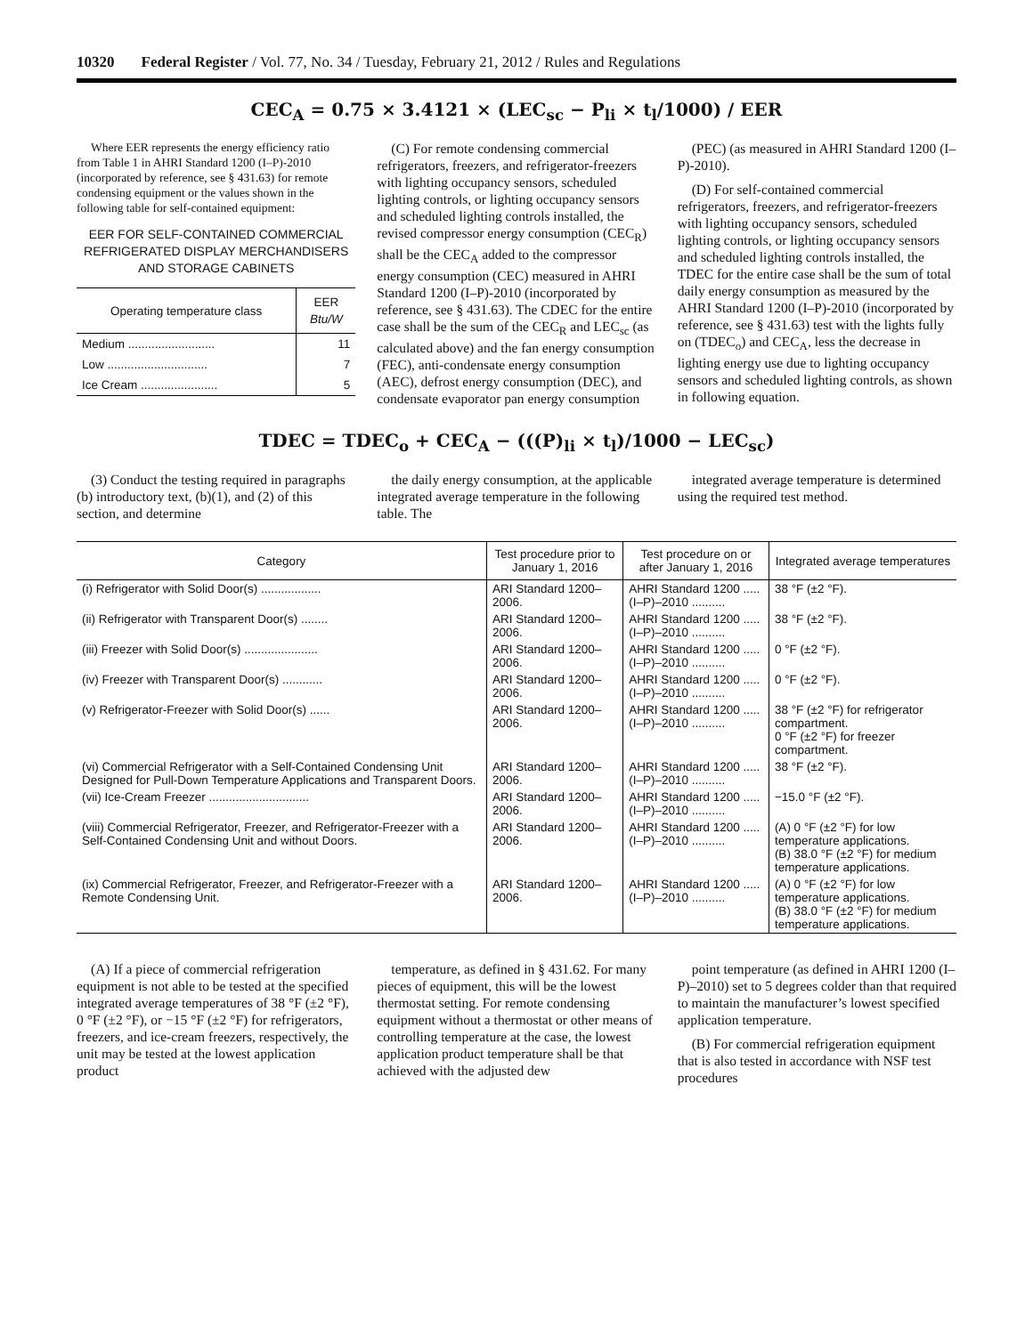10320 Federal Register / Vol. 77, No. 34 / Tuesday, February 21, 2012 / Rules and Regulations
CEC<sub>A</sub> = 0.75 × 3.4121 × (LEC<sub>sc</sub> − P<sub>li</sub> × t<sub>l</sub>/1000) / EER
Where EER represents the energy efficiency ratio from Table 1 in AHRI Standard 1200 (I–P)-2010 (incorporated by reference, see § 431.63) for remote condensing equipment or the values shown in the following table for self-contained equipment:
EER FOR SELF-CONTAINED COMMERCIAL REFRIGERATED DISPLAY MERCHANDISERS AND STORAGE CABINETS
| Operating temperature class | EER Btu/W |
| --- | --- |
| Medium .......................... | 11 |
| Low .............................. | 7 |
| Ice Cream ....................... | 5 |
(C) For remote condensing commercial refrigerators, freezers, and refrigerator-freezers with lighting occupancy sensors, scheduled lighting controls, or lighting occupancy sensors and scheduled lighting controls installed, the revised compressor energy consumption (CEC<sub>R</sub>) shall be the CEC<sub>A</sub> added to the compressor energy consumption (CEC) measured in AHRI Standard 1200 (I–P)-2010 (incorporated by reference, see § 431.63). The CDEC for the entire case shall be the sum of the CEC<sub>R</sub> and LEC<sub>sc</sub> (as calculated above) and the fan energy consumption (FEC), anti-condensate energy consumption (AEC), defrost energy consumption (DEC), and condensate evaporator pan energy consumption
(PEC) (as measured in AHRI Standard 1200 (I–P)-2010).
(D) For self-contained commercial refrigerators, freezers, and refrigerator-freezers with lighting occupancy sensors, scheduled lighting controls, or lighting occupancy sensors and scheduled lighting controls installed, the TDEC for the entire case shall be the sum of total daily energy consumption as measured by the AHRI Standard 1200 (I–P)-2010 (incorporated by reference, see § 431.63) test with the lights fully on (TDEC<sub>o</sub>) and CEC<sub>A</sub>, less the decrease in lighting energy use due to lighting occupancy sensors and scheduled lighting controls, as shown in following equation.
TDEC = TDEC<sub>o</sub> + CEC<sub>A</sub> − (((P)<sub>li</sub> × t<sub>l</sub>)/1000 − LEC<sub>sc</sub>)
(3) Conduct the testing required in paragraphs (b) introductory text, (b)(1), and (2) of this section, and determine
the daily energy consumption, at the applicable integrated average temperature in the following table. The
integrated average temperature is determined using the required test method.
| Category | Test procedure prior to January 1, 2016 | Test procedure on or after January 1, 2016 | Integrated average temperatures |
| --- | --- | --- | --- |
| (i) Refrigerator with Solid Door(s) .................. | ARI Standard 1200–2006. | AHRI Standard 1200 ..... (I–P)–2010 .......... | 38 °F (±2 °F). |
| (ii) Refrigerator with Transparent Door(s) ........ | ARI Standard 1200–2006. | AHRI Standard 1200 ..... (I–P)–2010 .......... | 38 °F (±2 °F). |
| (iii) Freezer with Solid Door(s) ...................... | ARI Standard 1200–2006. | AHRI Standard 1200 ..... (I–P)–2010 .......... | 0 °F (±2 °F). |
| (iv) Freezer with Transparent Door(s) ............ | ARI Standard 1200–2006. | AHRI Standard 1200 ..... (I–P)–2010 .......... | 0 °F (±2 °F). |
| (v) Refrigerator-Freezer with Solid Door(s) ...... | ARI Standard 1200–2006. | AHRI Standard 1200 ..... (I–P)–2010 .......... | 38 °F (±2 °F) for refrigerator compartment. 0 °F (±2 °F) for freezer compartment. |
| (vi) Commercial Refrigerator with a Self-Contained Condensing Unit Designed for Pull-Down Temperature Applications and Transparent Doors. | ARI Standard 1200–2006. | AHRI Standard 1200 ..... (I–P)–2010 .......... | 38 °F (±2 °F). |
| (vii) Ice-Cream Freezer .............................. | ARI Standard 1200–2006. | AHRI Standard 1200 ..... (I–P)–2010 .......... | −15.0 °F (±2 °F). |
| (viii) Commercial Refrigerator, Freezer, and Refrigerator-Freezer with a Self-Contained Condensing Unit and without Doors. | ARI Standard 1200–2006. | AHRI Standard 1200 ..... (I–P)–2010 .......... | (A) 0 °F (±2 °F) for low temperature applications. (B) 38.0 °F (±2 °F) for medium temperature applications. |
| (ix) Commercial Refrigerator, Freezer, and Refrigerator-Freezer with a Remote Condensing Unit. | ARI Standard 1200–2006. | AHRI Standard 1200 ..... (I–P)–2010 .......... | (A) 0 °F (±2 °F) for low temperature applications. (B) 38.0 °F (±2 °F) for medium temperature applications. |
(A) If a piece of commercial refrigeration equipment is not able to be tested at the specified integrated average temperatures of 38 °F (±2 °F), 0 °F (±2 °F), or −15 °F (±2 °F) for refrigerators, freezers, and ice-cream freezers, respectively, the unit may be tested at the lowest application product
temperature, as defined in § 431.62. For many pieces of equipment, this will be the lowest thermostat setting. For remote condensing equipment without a thermostat or other means of controlling temperature at the case, the lowest application product temperature shall be that achieved with the adjusted dew
point temperature (as defined in AHRI 1200 (I–P)–2010) set to 5 degrees colder than that required to maintain the manufacturer’s lowest specified application temperature.
(B) For commercial refrigeration equipment that is also tested in accordance with NSF test procedures